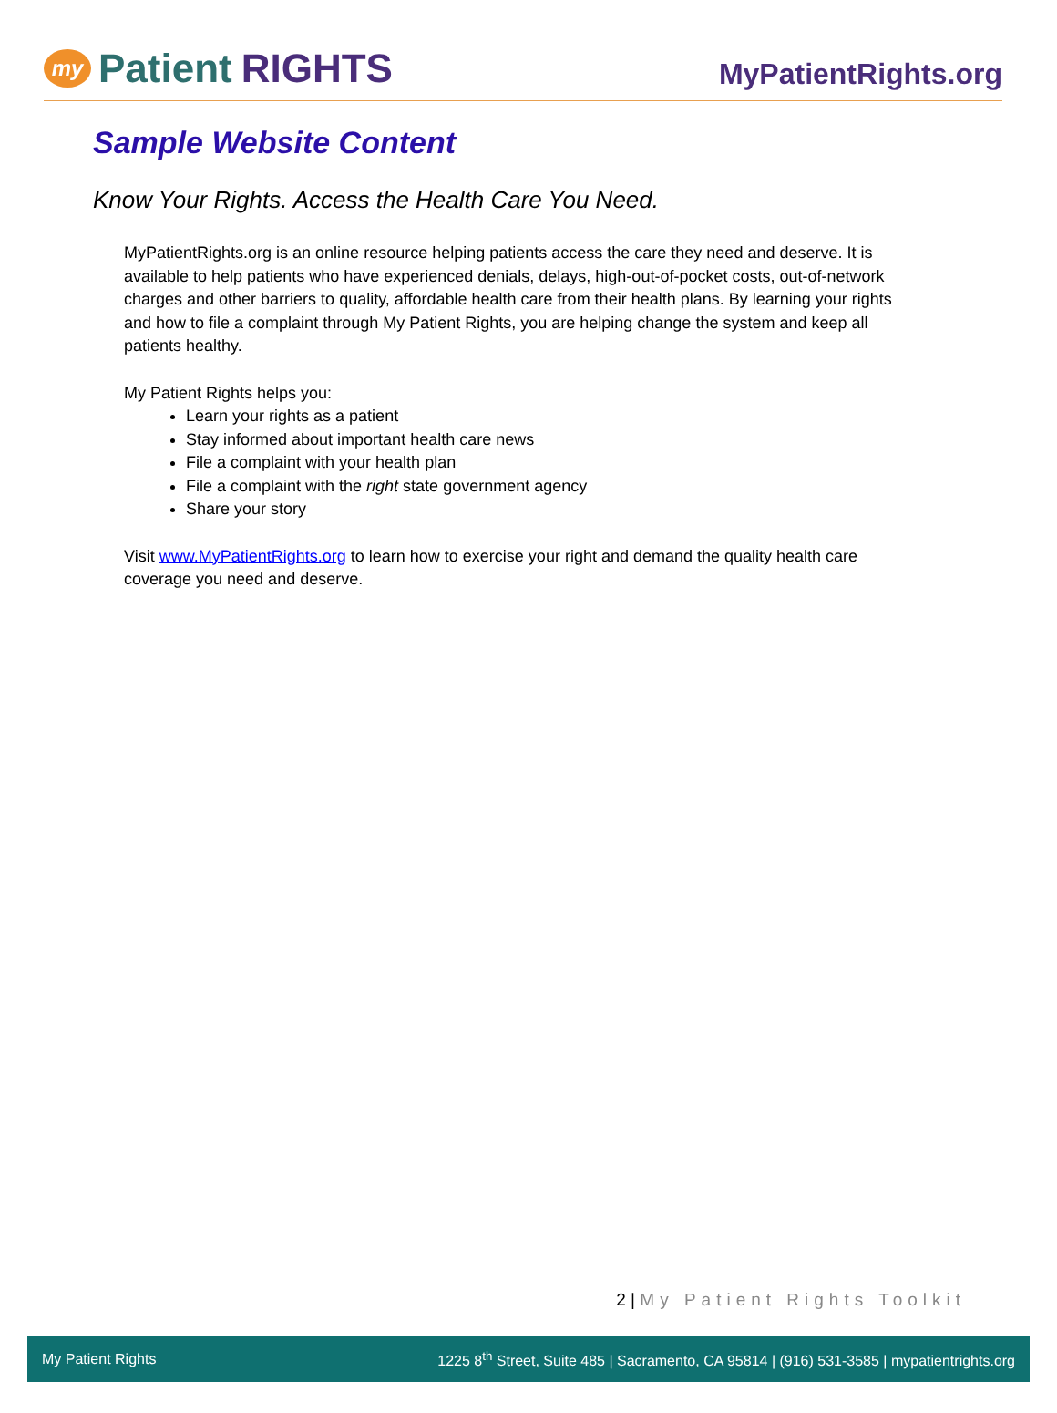my Patient RIGHTS
MyPatientRights.org
Sample Website Content
Know Your Rights. Access the Health Care You Need.
MyPatientRights.org is an online resource helping patients access the care they need and deserve. It is available to help patients who have experienced denials, delays, high-out-of-pocket costs, out-of-network charges and other barriers to quality, affordable health care from their health plans. By learning your rights and how to file a complaint through My Patient Rights, you are helping change the system and keep all patients healthy.
My Patient Rights helps you:
Learn your rights as a patient
Stay informed about important health care news
File a complaint with your health plan
File a complaint with the right state government agency
Share your story
Visit www.MyPatientRights.org to learn how to exercise your right and demand the quality health care coverage you need and deserve.
2 | My Patient Rights Toolkit
My Patient Rights
1225 8<sup>th</sup> Street, Suite 485 | Sacramento, CA 95814 | (916) 531-3585 | mypatientrights.org